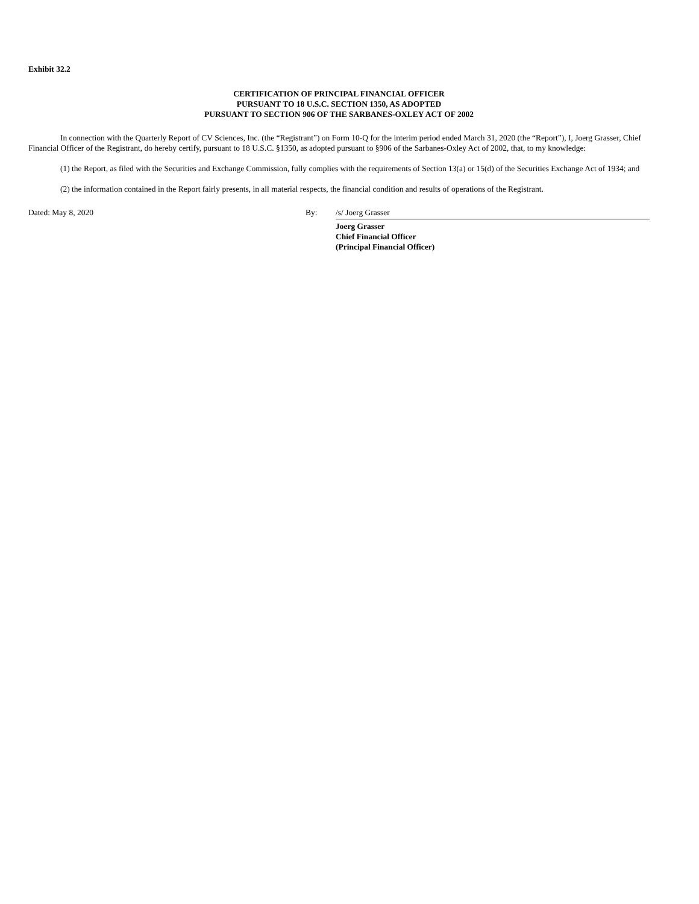Exhibit 32.2
CERTIFICATION OF PRINCIPAL FINANCIAL OFFICER
PURSUANT TO 18 U.S.C. SECTION 1350, AS ADOPTED
PURSUANT TO SECTION 906 OF THE SARBANES-OXLEY ACT OF 2002
In connection with the Quarterly Report of CV Sciences, Inc. (the “Registrant”) on Form 10-Q for the interim period ended March 31, 2020 (the “Report”), I, Joerg Grasser, Chief Financial Officer of the Registrant, do hereby certify, pursuant to 18 U.S.C. §1350, as adopted pursuant to §906 of the Sarbanes-Oxley Act of 2002, that, to my knowledge:
(1) the Report, as filed with the Securities and Exchange Commission, fully complies with the requirements of Section 13(a) or 15(d) of the Securities Exchange Act of 1934; and
(2) the information contained in the Report fairly presents, in all material respects, the financial condition and results of operations of the Registrant.
Dated: May 8, 2020 By: /s/ Joerg Grasser
Joerg Grasser
Chief Financial Officer
(Principal Financial Officer)